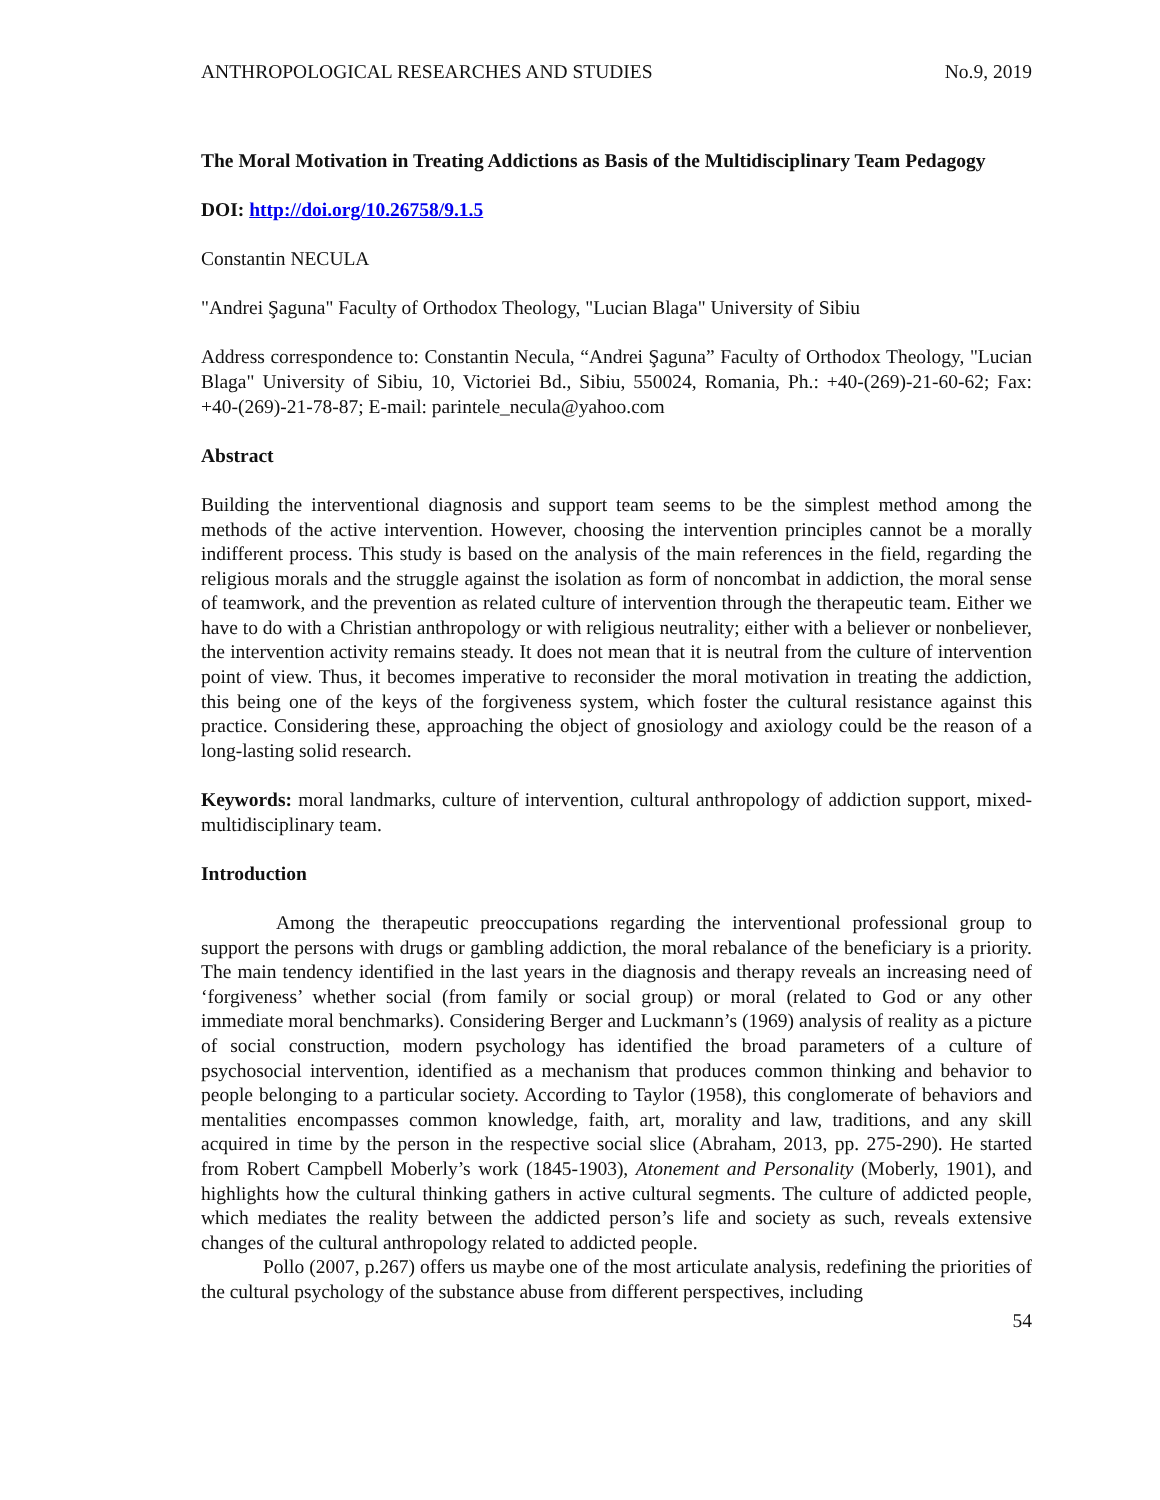ANTHROPOLOGICAL RESEARCHES AND STUDIES No.9, 2019
The Moral Motivation in Treating Addictions as Basis of the Multidisciplinary Team Pedagogy
DOI: http://doi.org/10.26758/9.1.5
Constantin NECULA
"Andrei Şaguna" Faculty of Orthodox Theology, "Lucian Blaga" University of Sibiu
Address correspondence to: Constantin Necula, “Andrei Şaguna” Faculty of Orthodox Theology, "Lucian Blaga" University of Sibiu, 10, Victoriei Bd., Sibiu, 550024, Romania, Ph.: +40-(269)-21-60-62; Fax: +40-(269)-21-78-87; E-mail: parintele_necula@yahoo.com
Abstract
Building the interventional diagnosis and support team seems to be the simplest method among the methods of the active intervention. However, choosing the intervention principles cannot be a morally indifferent process. This study is based on the analysis of the main references in the field, regarding the religious morals and the struggle against the isolation as form of noncombat in addiction, the moral sense of teamwork, and the prevention as related culture of intervention through the therapeutic team. Either we have to do with a Christian anthropology or with religious neutrality; either with a believer or nonbeliever, the intervention activity remains steady. It does not mean that it is neutral from the culture of intervention point of view. Thus, it becomes imperative to reconsider the moral motivation in treating the addiction, this being one of the keys of the forgiveness system, which foster the cultural resistance against this practice. Considering these, approaching the object of gnosiology and axiology could be the reason of a long-lasting solid research.
Keywords: moral landmarks, culture of intervention, cultural anthropology of addiction support, mixed-multidisciplinary team.
Introduction
Among the therapeutic preoccupations regarding the interventional professional group to support the persons with drugs or gambling addiction, the moral rebalance of the beneficiary is a priority. The main tendency identified in the last years in the diagnosis and therapy reveals an increasing need of ‘forgiveness’ whether social (from family or social group) or moral (related to God or any other immediate moral benchmarks). Considering Berger and Luckmann’s (1969) analysis of reality as a picture of social construction, modern psychology has identified the broad parameters of a culture of psychosocial intervention, identified as a mechanism that produces common thinking and behavior to people belonging to a particular society. According to Taylor (1958), this conglomerate of behaviors and mentalities encompasses common knowledge, faith, art, morality and law, traditions, and any skill acquired in time by the person in the respective social slice (Abraham, 2013, pp. 275-290). He started from Robert Campbell Moberly’s work (1845-1903), Atonement and Personality (Moberly, 1901), and highlights how the cultural thinking gathers in active cultural segments. The culture of addicted people, which mediates the reality between the addicted person’s life and society as such, reveals extensive changes of the cultural anthropology related to addicted people.
Pollo (2007, p.267) offers us maybe one of the most articulate analysis, redefining the priorities of the cultural psychology of the substance abuse from different perspectives, including
54